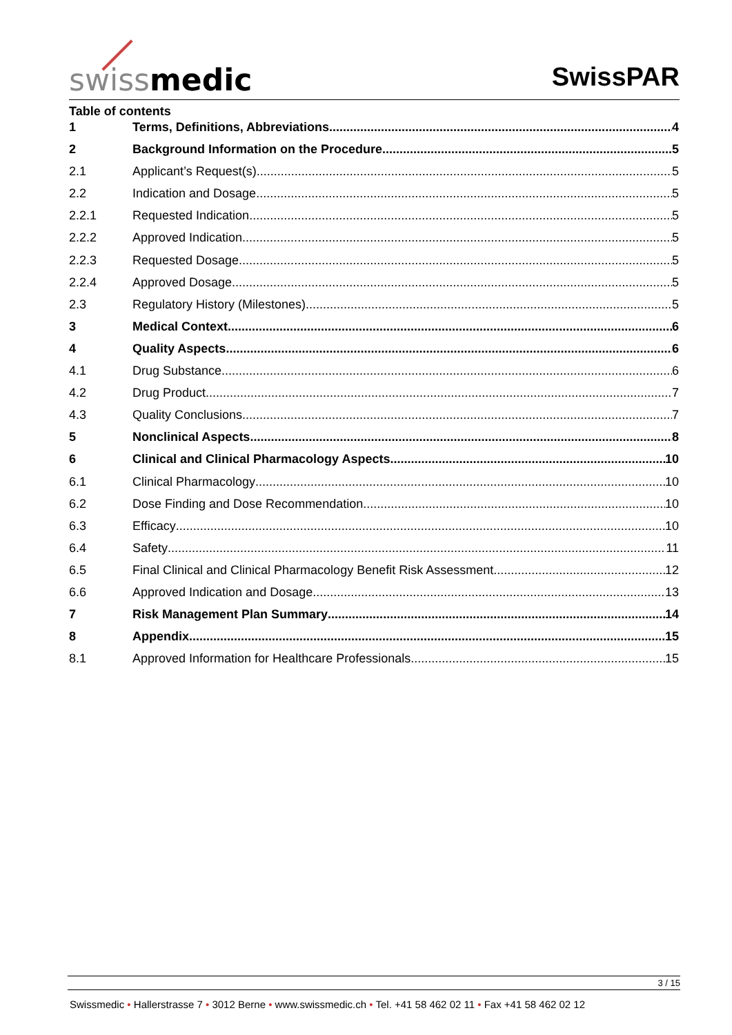swissmedic SwissPAR
Table of contents
1 Terms, Definitions, Abbreviations 4
2 Background Information on the Procedure 5
2.1 Applicant’s Request(s) 5
2.2 Indication and Dosage 5
2.2.1 Requested Indication 5
2.2.2 Approved Indication 5
2.2.3 Requested Dosage 5
2.2.4 Approved Dosage 5
2.3 Regulatory History (Milestones) 5
3 Medical Context 6
4 Quality Aspects 6
4.1 Drug Substance 6
4.2 Drug Product 7
4.3 Quality Conclusions 7
5 Nonclinical Aspects 8
6 Clinical and Clinical Pharmacology Aspects 10
6.1 Clinical Pharmacology 10
6.2 Dose Finding and Dose Recommendation 10
6.3 Efficacy 10
6.4 Safety 11
6.5 Final Clinical and Clinical Pharmacology Benefit Risk Assessment 12
6.6 Approved Indication and Dosage 13
7 Risk Management Plan Summary 14
8 Appendix 15
8.1 Approved Information for Healthcare Professionals 15
3 / 15
Swissmedic • Hallerstrasse 7 • 3012 Berne • www.swissmedic.ch • Tel. +41 58 462 02 11 • Fax +41 58 462 02 12